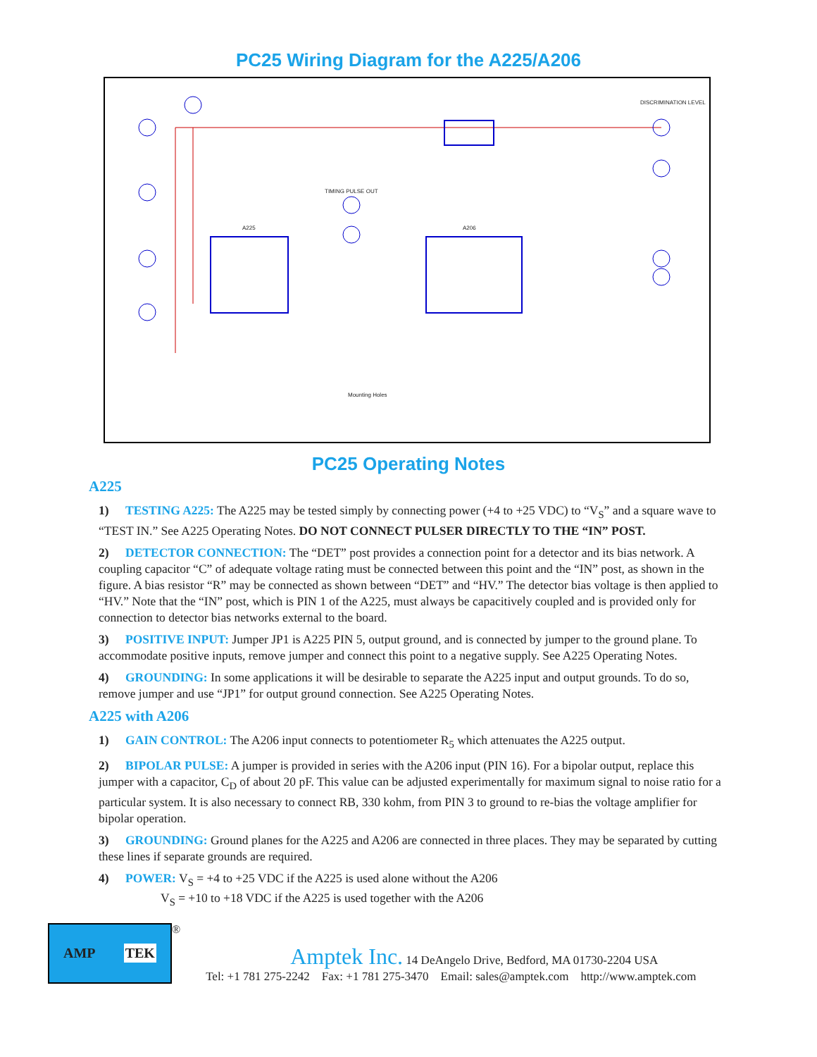PC25 Wiring Diagram for the A225/A206
A225 A206
TIMING PULSE OUT
DISCRIMINATION LEVEL
Mounting Holes
PC25 Operating Notes
A225
1) TESTING A225: The A225 may be tested simply by connecting power (+4 to +25 VDC) to “V<sub>S</sub>” and a square wave to “TEST IN.” See A225 Operating Notes. DO NOT CONNECT PULSER DIRECTLY TO THE “IN” POST.
2) DETECTOR CONNECTION: The “DET” post provides a connection point for a detector and its bias network. A coupling capacitor “C” of adequate voltage rating must be connected between this point and the “IN” post, as shown in the figure. A bias resistor “R” may be connected as shown between “DET” and “HV.” The detector bias voltage is then applied to “HV.” Note that the “IN” post, which is PIN 1 of the A225, must always be capacitively coupled and is provided only for connection to detector bias networks external to the board.
3) POSITIVE INPUT: Jumper JP1 is A225 PIN 5, output ground, and is connected by jumper to the ground plane. To accommodate positive inputs, remove jumper and connect this point to a negative supply. See A225 Operating Notes.
4) GROUNDING: In some applications it will be desirable to separate the A225 input and output grounds. To do so, remove jumper and use “JP1” for output ground connection. See A225 Operating Notes.
A225 with A206
1) GAIN CONTROL: The A206 input connects to potentiometer R<sub>5</sub> which attenuates the A225 output.
2) BIPOLAR PULSE: A jumper is provided in series with the A206 input (PIN 16). For a bipolar output, replace this jumper with a capacitor, C<sub>D</sub> of about 20 pF. This value can be adjusted experimentally for maximum signal to noise ratio for a particular system. It is also necessary to connect RB, 330 kohm, from PIN 3 to ground to re-bias the voltage amplifier for bipolar operation.
3) GROUNDING: Ground planes for the A225 and A206 are connected in three places. They may be separated by cutting these lines if separate grounds are required.
4) POWER: V<sub>S</sub> = +4 to +25 VDC if the A225 is used alone without the A206
V<sub>S</sub> = +10 to +18 VDC if the A225 is used together with the A206
AMP TEK
®
Amptek Inc. 14 DeAngelo Drive, Bedford, MA 01730-2204 USA
Tel: +1 781 275-2242 Fax: +1 781 275-3470 Email: sales@amptek.com http://www.amptek.com